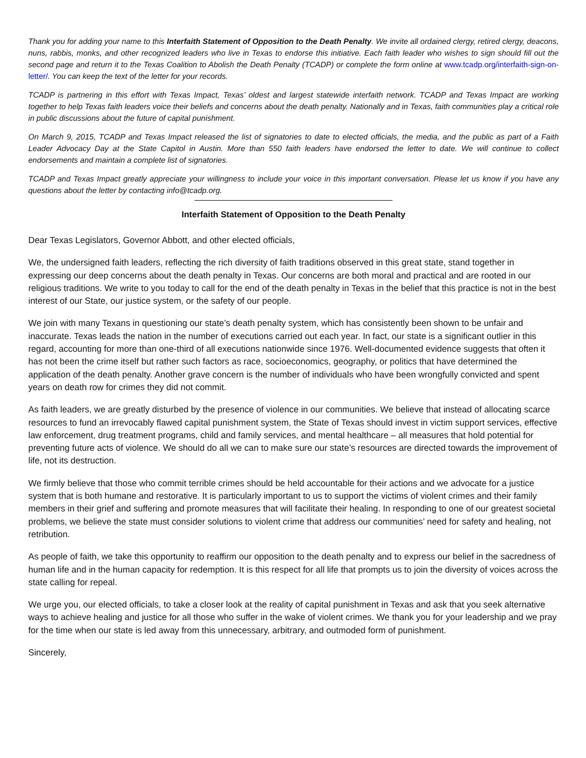Thank you for adding your name to this Interfaith Statement of Opposition to the Death Penalty. We invite all ordained clergy, retired clergy, deacons, nuns, rabbis, monks, and other recognized leaders who live in Texas to endorse this initiative. Each faith leader who wishes to sign should fill out the second page and return it to the Texas Coalition to Abolish the Death Penalty (TCADP) or complete the form online at www.tcadp.org/interfaith-sign-on-letter/. You can keep the text of the letter for your records.
TCADP is partnering in this effort with Texas Impact, Texas’ oldest and largest statewide interfaith network. TCADP and Texas Impact are working together to help Texas faith leaders voice their beliefs and concerns about the death penalty. Nationally and in Texas, faith communities play a critical role in public discussions about the future of capital punishment.
On March 9, 2015, TCADP and Texas Impact released the list of signatories to date to elected officials, the media, and the public as part of a Faith Leader Advocacy Day at the State Capitol in Austin. More than 550 faith leaders have endorsed the letter to date. We will continue to collect endorsements and maintain a complete list of signatories.
TCADP and Texas Impact greatly appreciate your willingness to include your voice in this important conversation. Please let us know if you have any questions about the letter by contacting info@tcadp.org.
Interfaith Statement of Opposition to the Death Penalty
Dear Texas Legislators, Governor Abbott, and other elected officials,
We, the undersigned faith leaders, reflecting the rich diversity of faith traditions observed in this great state, stand together in expressing our deep concerns about the death penalty in Texas. Our concerns are both moral and practical and are rooted in our religious traditions. We write to you today to call for the end of the death penalty in Texas in the belief that this practice is not in the best interest of our State, our justice system, or the safety of our people.
We join with many Texans in questioning our state’s death penalty system, which has consistently been shown to be unfair and inaccurate. Texas leads the nation in the number of executions carried out each year. In fact, our state is a significant outlier in this regard, accounting for more than one-third of all executions nationwide since 1976. Well-documented evidence suggests that often it has not been the crime itself but rather such factors as race, socioeconomics, geography, or politics that have determined the application of the death penalty. Another grave concern is the number of individuals who have been wrongfully convicted and spent years on death row for crimes they did not commit.
As faith leaders, we are greatly disturbed by the presence of violence in our communities. We believe that instead of allocating scarce resources to fund an irrevocably flawed capital punishment system, the State of Texas should invest in victim support services, effective law enforcement, drug treatment programs, child and family services, and mental healthcare – all measures that hold potential for preventing future acts of violence. We should do all we can to make sure our state’s resources are directed towards the improvement of life, not its destruction.
We firmly believe that those who commit terrible crimes should be held accountable for their actions and we advocate for a justice system that is both humane and restorative. It is particularly important to us to support the victims of violent crimes and their family members in their grief and suffering and promote measures that will facilitate their healing. In responding to one of our greatest societal problems, we believe the state must consider solutions to violent crime that address our communities’ need for safety and healing, not retribution.
As people of faith, we take this opportunity to reaffirm our opposition to the death penalty and to express our belief in the sacredness of human life and in the human capacity for redemption. It is this respect for all life that prompts us to join the diversity of voices across the state calling for repeal.
We urge you, our elected officials, to take a closer look at the reality of capital punishment in Texas and ask that you seek alternative ways to achieve healing and justice for all those who suffer in the wake of violent crimes. We thank you for your leadership and we pray for the time when our state is led away from this unnecessary, arbitrary, and outmoded form of punishment.
Sincerely,